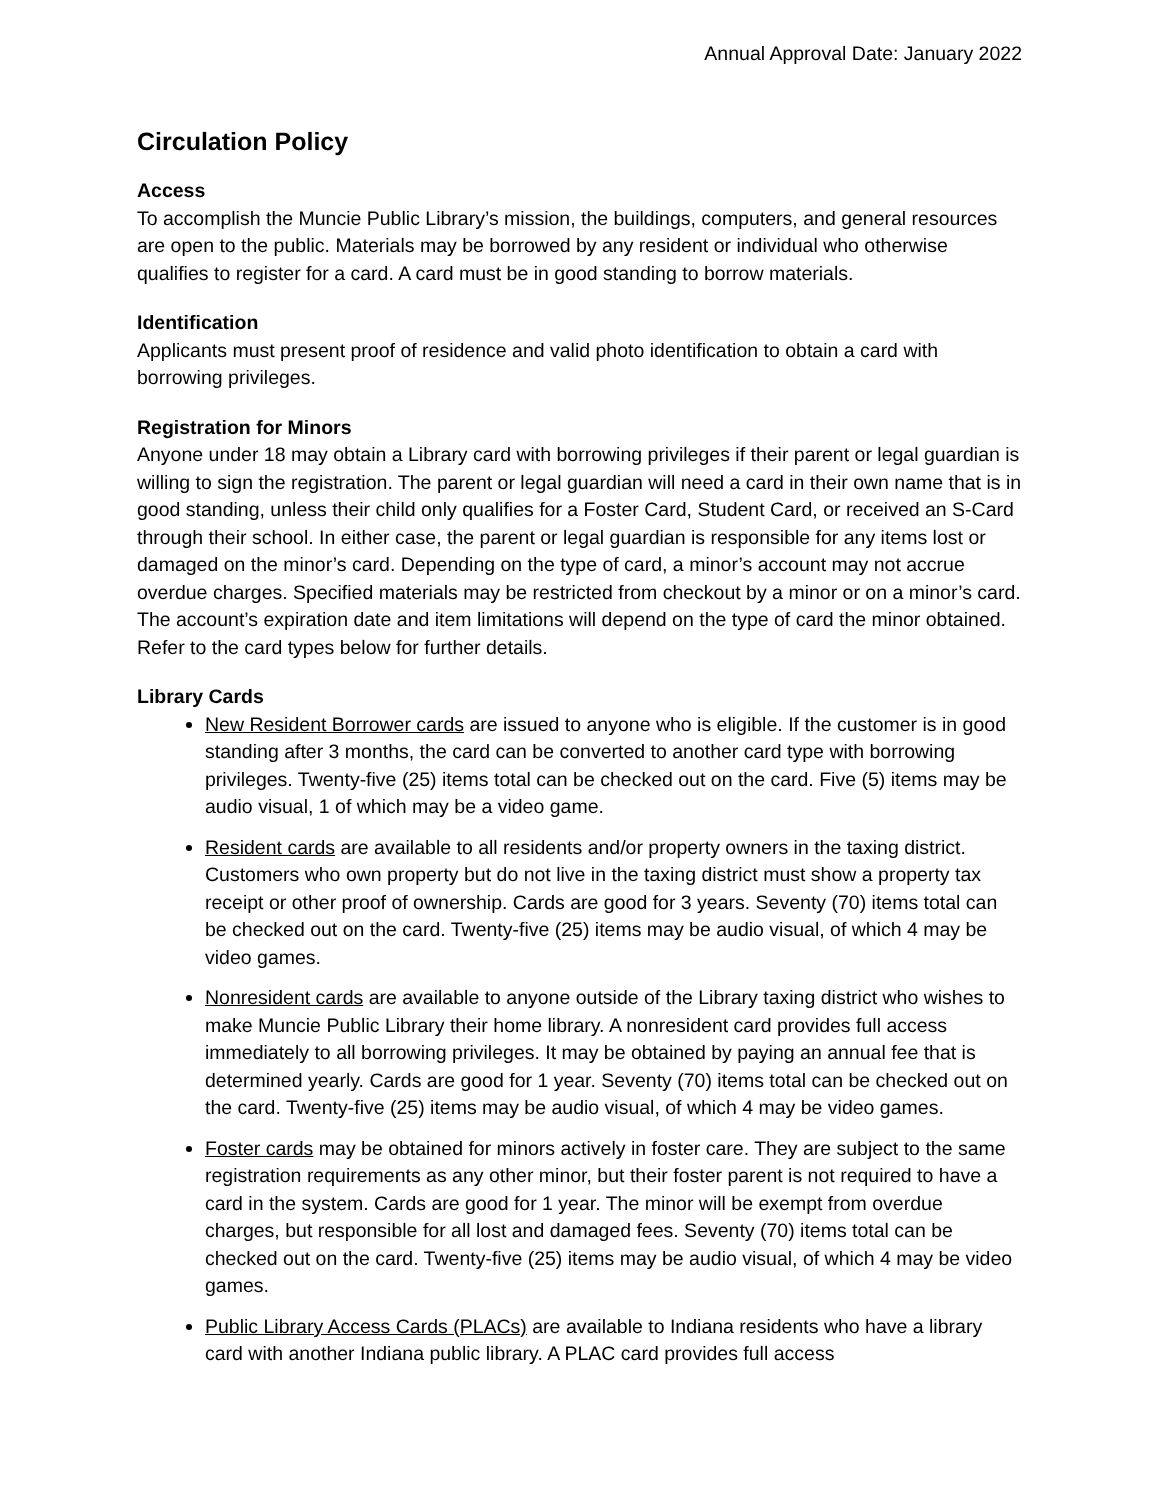Annual Approval Date: January 2022
Circulation Policy
Access
To accomplish the Muncie Public Library’s mission, the buildings, computers, and general resources are open to the public. Materials may be borrowed by any resident or individual who otherwise qualifies to register for a card. A card must be in good standing to borrow materials.
Identification
Applicants must present proof of residence and valid photo identification to obtain a card with borrowing privileges.
Registration for Minors
Anyone under 18 may obtain a Library card with borrowing privileges if their parent or legal guardian is willing to sign the registration. The parent or legal guardian will need a card in their own name that is in good standing, unless their child only qualifies for a Foster Card, Student Card, or received an S-Card through their school. In either case, the parent or legal guardian is responsible for any items lost or damaged on the minor’s card. Depending on the type of card, a minor’s account may not accrue overdue charges. Specified materials may be restricted from checkout by a minor or on a minor’s card. The account’s expiration date and item limitations will depend on the type of card the minor obtained. Refer to the card types below for further details.
Library Cards
New Resident Borrower cards are issued to anyone who is eligible. If the customer is in good standing after 3 months, the card can be converted to another card type with borrowing privileges. Twenty-five (25) items total can be checked out on the card. Five (5) items may be audio visual, 1 of which may be a video game.
Resident cards are available to all residents and/or property owners in the taxing district. Customers who own property but do not live in the taxing district must show a property tax receipt or other proof of ownership. Cards are good for 3 years. Seventy (70) items total can be checked out on the card. Twenty-five (25) items may be audio visual, of which 4 may be video games.
Nonresident cards are available to anyone outside of the Library taxing district who wishes to make Muncie Public Library their home library. A nonresident card provides full access immediately to all borrowing privileges. It may be obtained by paying an annual fee that is determined yearly. Cards are good for 1 year. Seventy (70) items total can be checked out on the card. Twenty-five (25) items may be audio visual, of which 4 may be video games.
Foster cards may be obtained for minors actively in foster care. They are subject to the same registration requirements as any other minor, but their foster parent is not required to have a card in the system. Cards are good for 1 year. The minor will be exempt from overdue charges, but responsible for all lost and damaged fees. Seventy (70) items total can be checked out on the card. Twenty-five (25) items may be audio visual, of which 4 may be video games.
Public Library Access Cards (PLACs) are available to Indiana residents who have a library card with another Indiana public library. A PLAC card provides full access